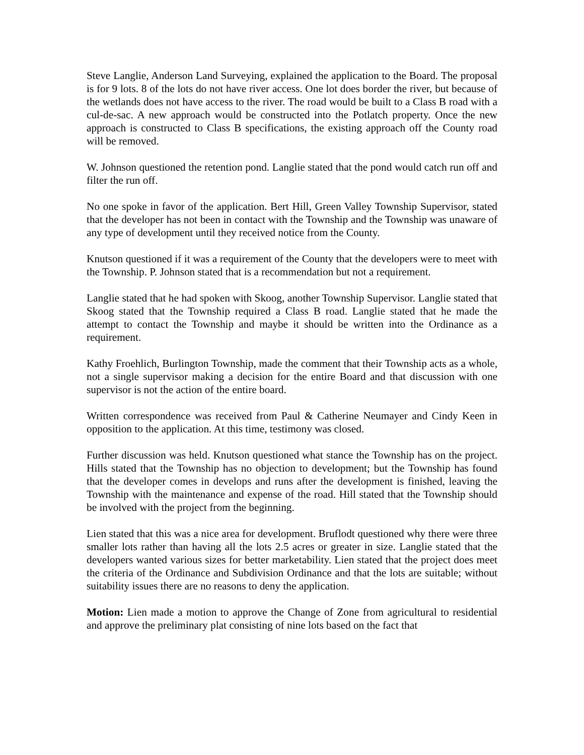Steve Langlie, Anderson Land Surveying, explained the application to the Board. The proposal is for 9 lots. 8 of the lots do not have river access. One lot does border the river, but because of the wetlands does not have access to the river. The road would be built to a Class B road with a cul-de-sac. A new approach would be constructed into the Potlatch property. Once the new approach is constructed to Class B specifications, the existing approach off the County road will be removed.
W. Johnson questioned the retention pond. Langlie stated that the pond would catch run off and filter the run off.
No one spoke in favor of the application. Bert Hill, Green Valley Township Supervisor, stated that the developer has not been in contact with the Township and the Township was unaware of any type of development until they received notice from the County.
Knutson questioned if it was a requirement of the County that the developers were to meet with the Township. P. Johnson stated that is a recommendation but not a requirement.
Langlie stated that he had spoken with Skoog, another Township Supervisor. Langlie stated that Skoog stated that the Township required a Class B road. Langlie stated that he made the attempt to contact the Township and maybe it should be written into the Ordinance as a requirement.
Kathy Froehlich, Burlington Township, made the comment that their Township acts as a whole, not a single supervisor making a decision for the entire Board and that discussion with one supervisor is not the action of the entire board.
Written correspondence was received from Paul & Catherine Neumayer and Cindy Keen in opposition to the application. At this time, testimony was closed.
Further discussion was held. Knutson questioned what stance the Township has on the project. Hills stated that the Township has no objection to development; but the Township has found that the developer comes in develops and runs after the development is finished, leaving the Township with the maintenance and expense of the road. Hill stated that the Township should be involved with the project from the beginning.
Lien stated that this was a nice area for development. Bruflodt questioned why there were three smaller lots rather than having all the lots 2.5 acres or greater in size. Langlie stated that the developers wanted various sizes for better marketability. Lien stated that the project does meet the criteria of the Ordinance and Subdivision Ordinance and that the lots are suitable; without suitability issues there are no reasons to deny the application.
Motion: Lien made a motion to approve the Change of Zone from agricultural to residential and approve the preliminary plat consisting of nine lots based on the fact that